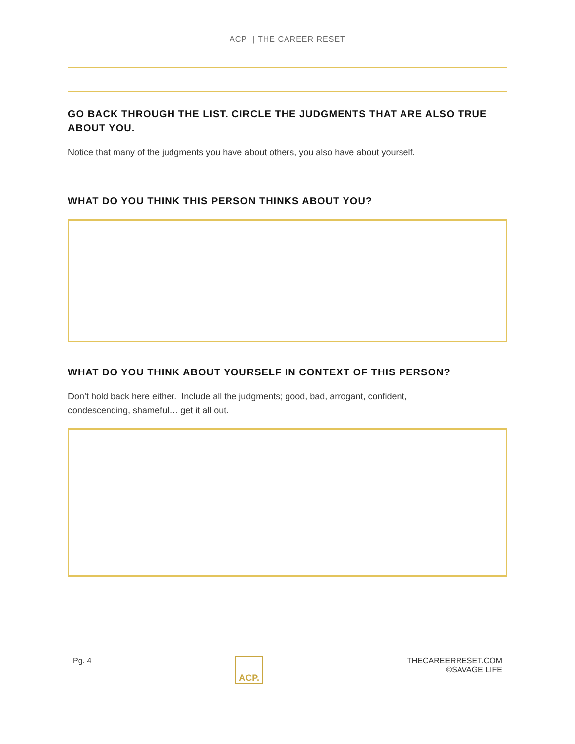ACP | THE CAREER RESET
GO BACK THROUGH THE LIST. CIRCLE THE JUDGMENTS THAT ARE ALSO TRUE ABOUT YOU.
Notice that many of the judgments you have about others, you also have about yourself.
WHAT DO YOU THINK THIS PERSON THINKS ABOUT YOU?
WHAT DO YOU THINK ABOUT YOURSELF IN CONTEXT OF THIS PERSON?
Don’t hold back here either. Include all the judgments; good, bad, arrogant, confident,
condescending, shameful… get it all out.
Pg. 4
ACP.
THECAREERRESET.COM
©SAVAGE LIFE